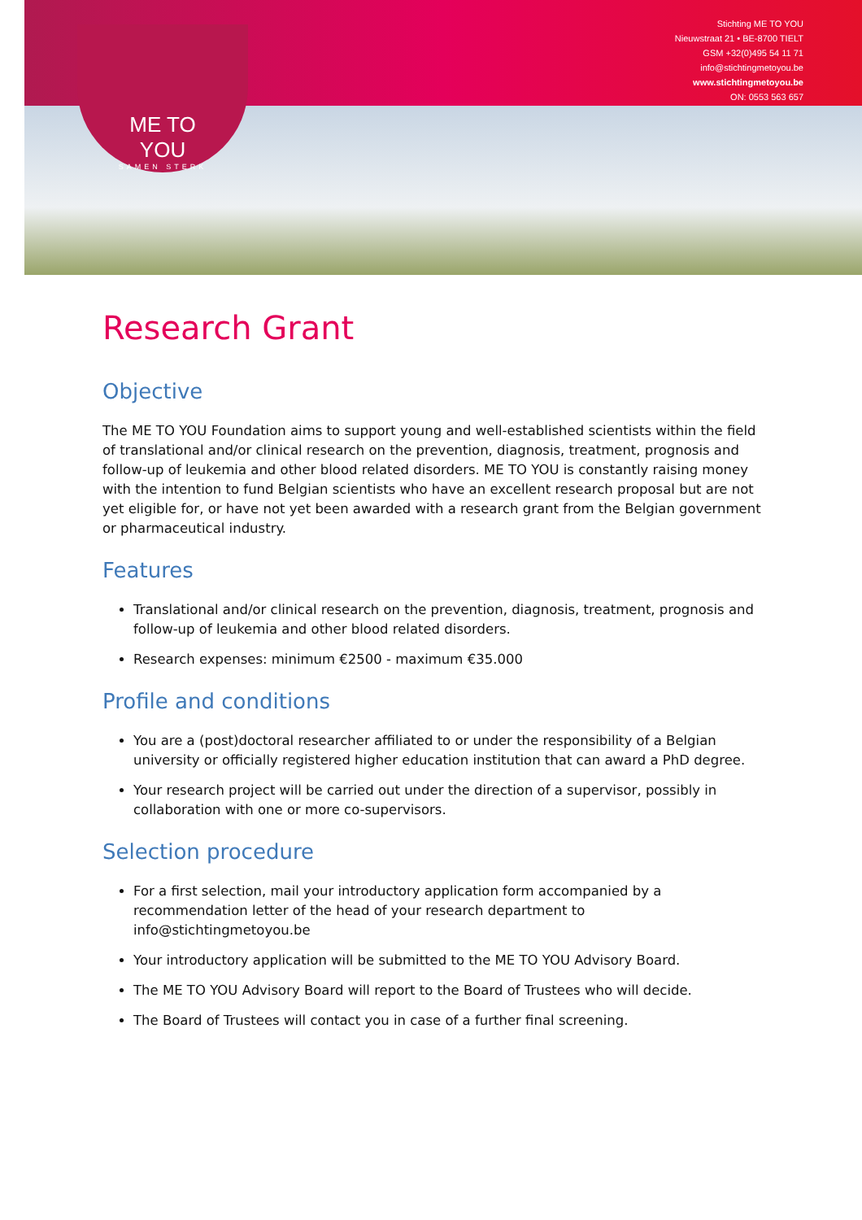Stichting ME TO YOU
Nieuwstraat 21 • BE-8700 TIELT
GSM +32(0)495 54 11 71
info@stichtingmetoyou.be
www.stichtingmetoyou.be
ON: 0553 563 657
ME TO YOU
SAMEN STERK
Research Grant
Objective
The ME TO YOU Foundation aims to support young and well-established scientists within the field of translational and/or clinical research on the prevention, diagnosis, treatment, prognosis and follow-up of leukemia and other blood related disorders. ME TO YOU is constantly raising money with the intention to fund Belgian scientists who have an excellent research proposal but are not yet eligible for, or have not yet been awarded with a research grant from the Belgian government or pharmaceutical industry.
Features
Translational and/or clinical research on the prevention, diagnosis, treatment, prognosis and follow-up of leukemia and other blood related disorders.
Research expenses: minimum €2500 - maximum €35.000
Profile and conditions
You are a (post)doctoral researcher affiliated to or under the responsibility of a Belgian university or officially registered higher education institution that can award a PhD degree.
Your research project will be carried out under the direction of a supervisor, possibly in collaboration with one or more co-supervisors.
Selection procedure
For a first selection, mail your introductory application form accompanied by a recommendation letter of the head of your research department to info@stichtingmetoyou.be
Your introductory application will be submitted to the ME TO YOU Advisory Board.
The ME TO YOU Advisory Board will report to the Board of Trustees who will decide.
The Board of Trustees will contact you in case of a further final screening.